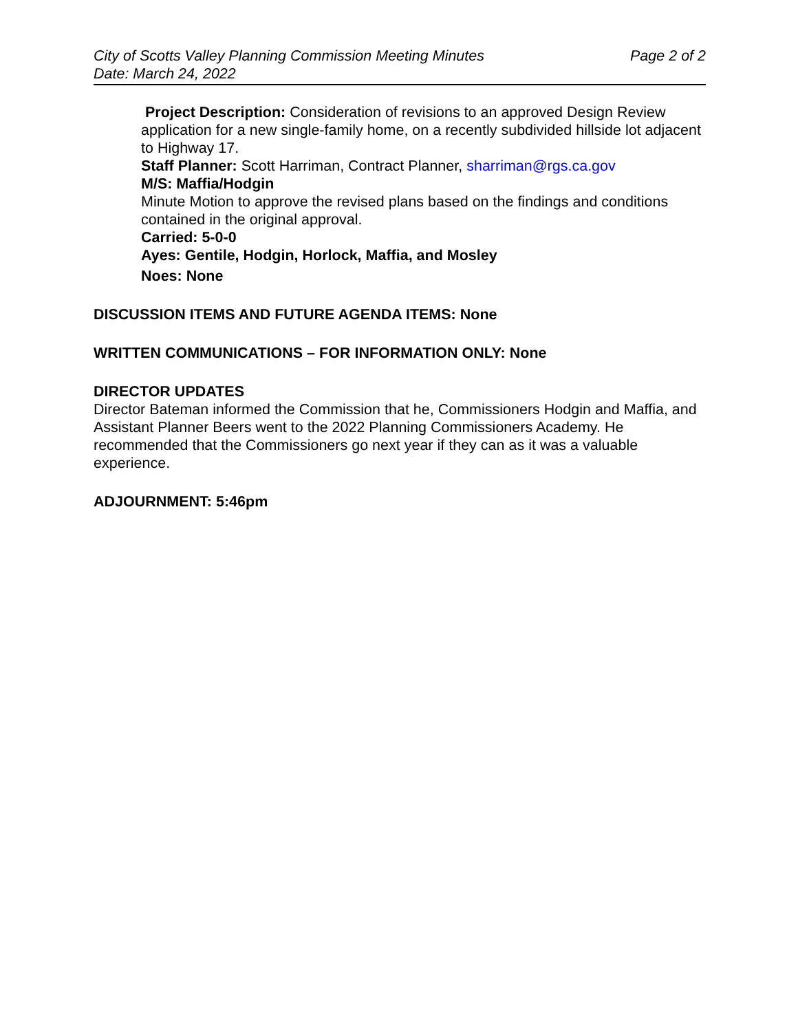City of Scotts Valley Planning Commission Meeting Minutes Page 2 of 2
Date: March 24, 2022
Project Description: Consideration of revisions to an approved Design Review application for a new single-family home, on a recently subdivided hillside lot adjacent to Highway 17.
Staff Planner: Scott Harriman, Contract Planner, sharriman@rgs.ca.gov
M/S: Maffia/Hodgin
Minute Motion to approve the revised plans based on the findings and conditions contained in the original approval.
Carried: 5-0-0
Ayes: Gentile, Hodgin, Horlock, Maffia, and Mosley
Noes: None
DISCUSSION ITEMS AND FUTURE AGENDA ITEMS: None
WRITTEN COMMUNICATIONS – FOR INFORMATION ONLY: None
DIRECTOR UPDATES
Director Bateman informed the Commission that he, Commissioners Hodgin and Maffia, and Assistant Planner Beers went to the 2022 Planning Commissioners Academy. He recommended that the Commissioners go next year if they can as it was a valuable experience.
ADJOURNMENT: 5:46pm